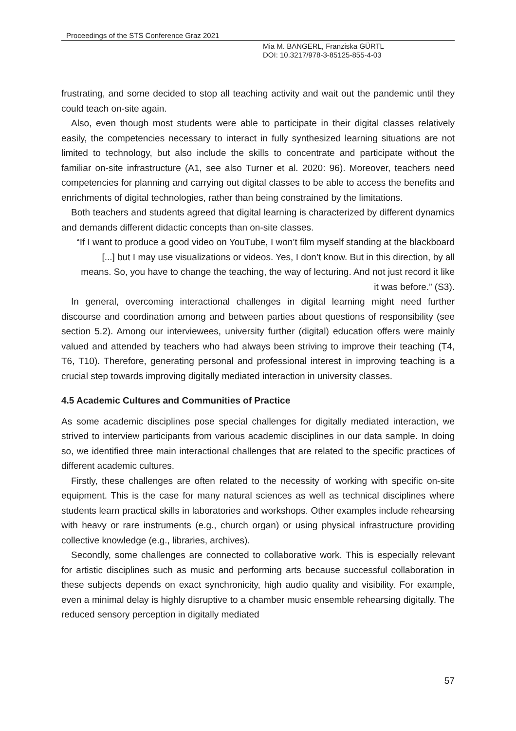Proceedings of the STS Conference Graz 2021
Mia M. BANGERL, Franziska GÜRTL
DOI: 10.3217/978-3-85125-855-4-03
frustrating, and some decided to stop all teaching activity and wait out the pandemic until they could teach on-site again.
Also, even though most students were able to participate in their digital classes relatively easily, the competencies necessary to interact in fully synthesized learning situations are not limited to technology, but also include the skills to concentrate and participate without the familiar on-site infrastructure (A1, see also Turner et al. 2020: 96). Moreover, teachers need competencies for planning and carrying out digital classes to be able to access the benefits and enrichments of digital technologies, rather than being constrained by the limitations.
Both teachers and students agreed that digital learning is characterized by different dynamics and demands different didactic concepts than on-site classes.
“If I want to produce a good video on YouTube, I won’t film myself standing at the blackboard [...] but I may use visualizations or videos. Yes, I don’t know. But in this direction, by all means. So, you have to change the teaching, the way of lecturing. And not just record it like it was before.” (S3).
In general, overcoming interactional challenges in digital learning might need further discourse and coordination among and between parties about questions of responsibility (see section 5.2). Among our interviewees, university further (digital) education offers were mainly valued and attended by teachers who had always been striving to improve their teaching (T4, T6, T10). Therefore, generating personal and professional interest in improving teaching is a crucial step towards improving digitally mediated interaction in university classes.
4.5 Academic Cultures and Communities of Practice
As some academic disciplines pose special challenges for digitally mediated interaction, we strived to interview participants from various academic disciplines in our data sample. In doing so, we identified three main interactional challenges that are related to the specific practices of different academic cultures.
Firstly, these challenges are often related to the necessity of working with specific on-site equipment. This is the case for many natural sciences as well as technical disciplines where students learn practical skills in laboratories and workshops. Other examples include rehearsing with heavy or rare instruments (e.g., church organ) or using physical infrastructure providing collective knowledge (e.g., libraries, archives).
Secondly, some challenges are connected to collaborative work. This is especially relevant for artistic disciplines such as music and performing arts because successful collaboration in these subjects depends on exact synchronicity, high audio quality and visibility. For example, even a minimal delay is highly disruptive to a chamber music ensemble rehearsing digitally. The reduced sensory perception in digitally mediated
57